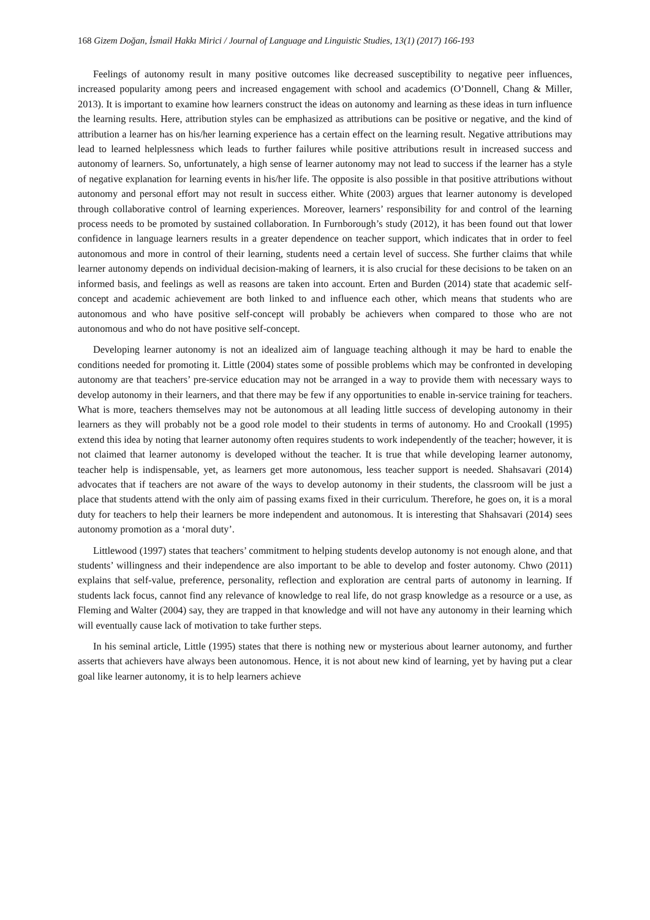168 Gizem Doğan, İsmail Hakkı Mirici / Journal of Language and Linguistic Studies, 13(1) (2017) 166-193
Feelings of autonomy result in many positive outcomes like decreased susceptibility to negative peer influences, increased popularity among peers and increased engagement with school and academics (O’Donnell, Chang & Miller, 2013). It is important to examine how learners construct the ideas on autonomy and learning as these ideas in turn influence the learning results. Here, attribution styles can be emphasized as attributions can be positive or negative, and the kind of attribution a learner has on his/her learning experience has a certain effect on the learning result. Negative attributions may lead to learned helplessness which leads to further failures while positive attributions result in increased success and autonomy of learners. So, unfortunately, a high sense of learner autonomy may not lead to success if the learner has a style of negative explanation for learning events in his/her life. The opposite is also possible in that positive attributions without autonomy and personal effort may not result in success either. White (2003) argues that learner autonomy is developed through collaborative control of learning experiences. Moreover, learners’ responsibility for and control of the learning process needs to be promoted by sustained collaboration. In Furnborough’s study (2012), it has been found out that lower confidence in language learners results in a greater dependence on teacher support, which indicates that in order to feel autonomous and more in control of their learning, students need a certain level of success. She further claims that while learner autonomy depends on individual decision-making of learners, it is also crucial for these decisions to be taken on an informed basis, and feelings as well as reasons are taken into account. Erten and Burden (2014) state that academic self-concept and academic achievement are both linked to and influence each other, which means that students who are autonomous and who have positive self-concept will probably be achievers when compared to those who are not autonomous and who do not have positive self-concept.
Developing learner autonomy is not an idealized aim of language teaching although it may be hard to enable the conditions needed for promoting it. Little (2004) states some of possible problems which may be confronted in developing autonomy are that teachers’ pre-service education may not be arranged in a way to provide them with necessary ways to develop autonomy in their learners, and that there may be few if any opportunities to enable in-service training for teachers. What is more, teachers themselves may not be autonomous at all leading little success of developing autonomy in their learners as they will probably not be a good role model to their students in terms of autonomy. Ho and Crookall (1995) extend this idea by noting that learner autonomy often requires students to work independently of the teacher; however, it is not claimed that learner autonomy is developed without the teacher. It is true that while developing learner autonomy, teacher help is indispensable, yet, as learners get more autonomous, less teacher support is needed. Shahsavari (2014) advocates that if teachers are not aware of the ways to develop autonomy in their students, the classroom will be just a place that students attend with the only aim of passing exams fixed in their curriculum. Therefore, he goes on, it is a moral duty for teachers to help their learners be more independent and autonomous. It is interesting that Shahsavari (2014) sees autonomy promotion as a ‘moral duty’.
Littlewood (1997) states that teachers’ commitment to helping students develop autonomy is not enough alone, and that students’ willingness and their independence are also important to be able to develop and foster autonomy. Chwo (2011) explains that self-value, preference, personality, reflection and exploration are central parts of autonomy in learning. If students lack focus, cannot find any relevance of knowledge to real life, do not grasp knowledge as a resource or a use, as Fleming and Walter (2004) say, they are trapped in that knowledge and will not have any autonomy in their learning which will eventually cause lack of motivation to take further steps.
In his seminal article, Little (1995) states that there is nothing new or mysterious about learner autonomy, and further asserts that achievers have always been autonomous. Hence, it is not about new kind of learning, yet by having put a clear goal like learner autonomy, it is to help learners achieve